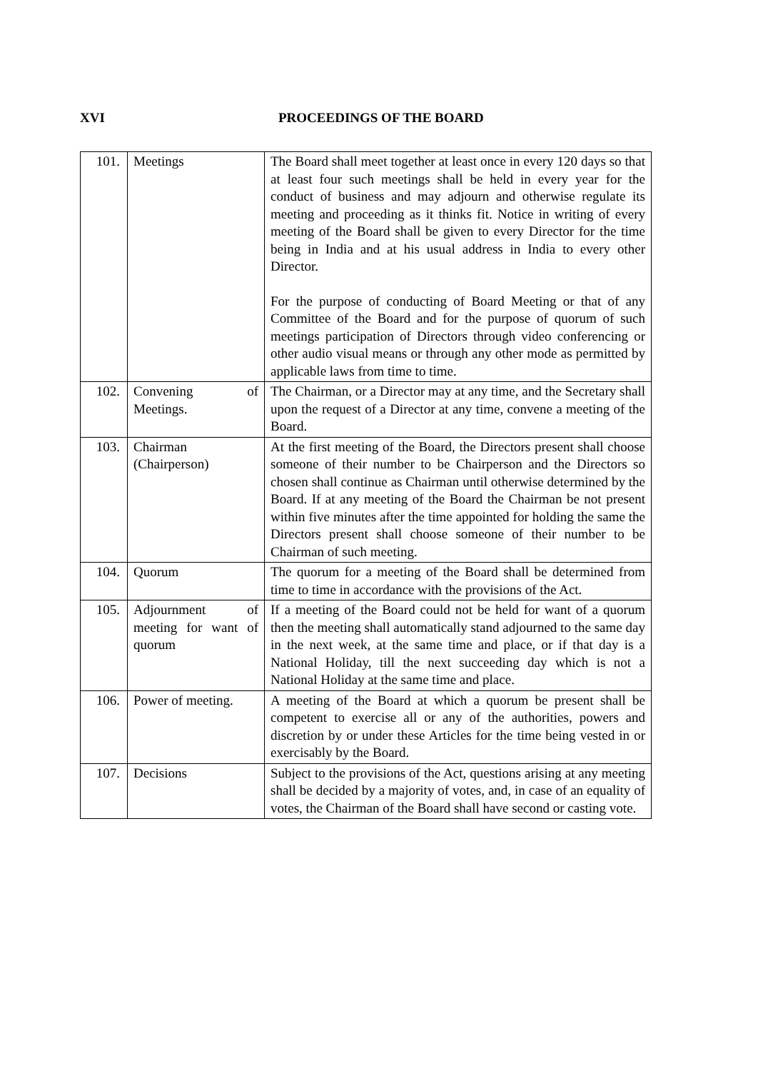XVI PROCEEDINGS OF THE BOARD
| 101. | Meetings | The Board shall meet together at least once in every 120 days so that at least four such meetings shall be held in every year for the conduct of business and may adjourn and otherwise regulate its meeting and proceeding as it thinks fit. Notice in writing of every meeting of the Board shall be given to every Director for the time being in India and at his usual address in India to every other Director. For the purpose of conducting of Board Meeting or that of any Committee of the Board and for the purpose of quorum of such meetings participation of Directors through video conferencing or other audio visual means or through any other mode as permitted by applicable laws from time to time. |
| 102. | Convening of Meetings. | The Chairman, or a Director may at any time, and the Secretary shall upon the request of a Director at any time, convene a meeting of the Board. |
| 103. | Chairman (Chairperson) | At the first meeting of the Board, the Directors present shall choose someone of their number to be Chairperson and the Directors so chosen shall continue as Chairman until otherwise determined by the Board. If at any meeting of the Board the Chairman be not present within five minutes after the time appointed for holding the same the Directors present shall choose someone of their number to be Chairman of such meeting. |
| 104. | Quorum | The quorum for a meeting of the Board shall be determined from time to time in accordance with the provisions of the Act. |
| 105. | Adjournment of meeting for want of quorum | If a meeting of the Board could not be held for want of a quorum then the meeting shall automatically stand adjourned to the same day in the next week, at the same time and place, or if that day is a National Holiday, till the next succeeding day which is not a National Holiday at the same time and place. |
| 106. | Power of meeting. | A meeting of the Board at which a quorum be present shall be competent to exercise all or any of the authorities, powers and discretion by or under these Articles for the time being vested in or exercisably by the Board. |
| 107. | Decisions | Subject to the provisions of the Act, questions arising at any meeting shall be decided by a majority of votes, and, in case of an equality of votes, the Chairman of the Board shall have second or casting vote. |